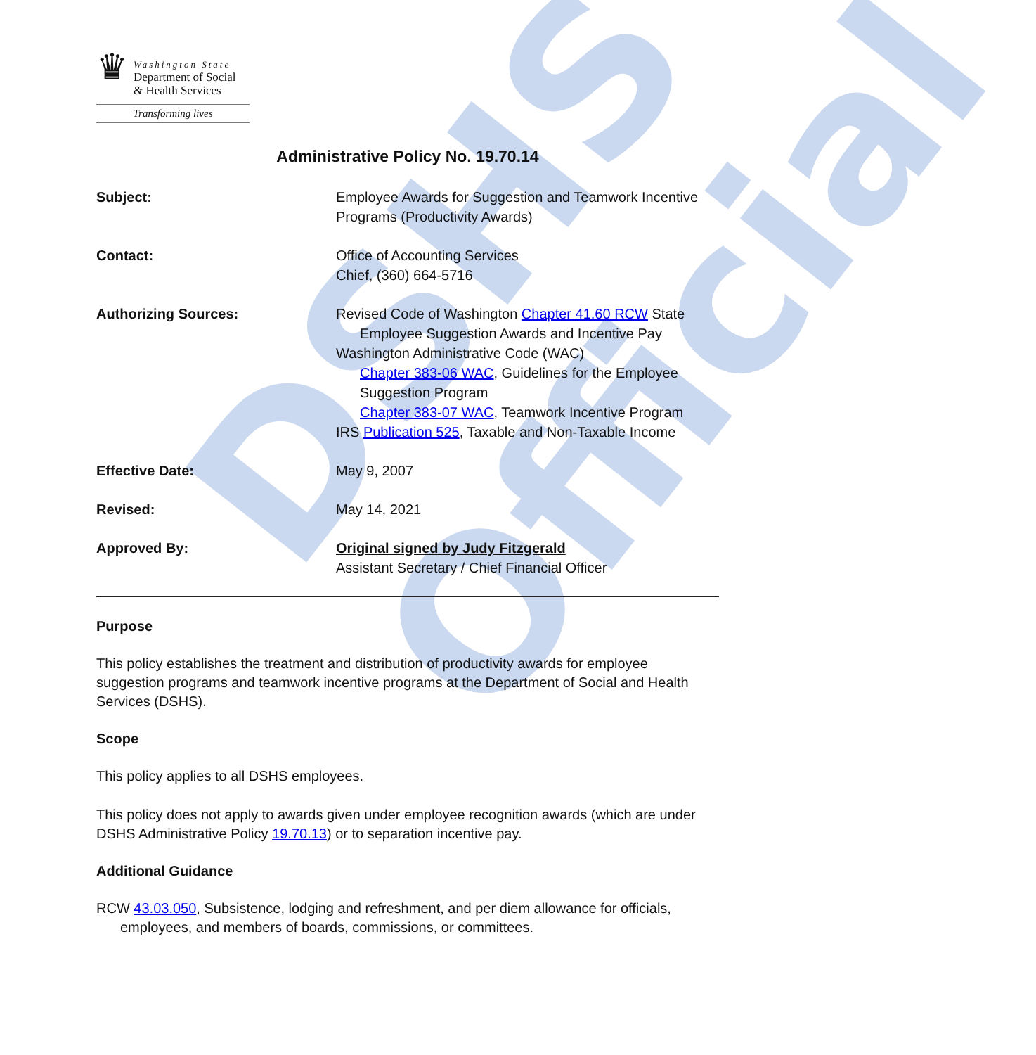DSHS Official
♛
Washington State
Department of Social
& Health Services
Transforming lives
Administrative Policy No. 19.70.14
Subject: Employee Awards for Suggestion and Teamwork Incentive Programs (Productivity Awards)
Contact: Office of Accounting Services
Chief, (360) 664-5716
Authorizing Sources: Revised Code of Washington Chapter 41.60 RCW State
Employee Suggestion Awards and Incentive Pay
Washington Administrative Code (WAC)
Chapter 383-06 WAC, Guidelines for the Employee Suggestion Program
Chapter 383-07 WAC, Teamwork Incentive Program
IRS Publication 525, Taxable and Non-Taxable Income
Effective Date: May 9, 2007
Revised: May 14, 2021
Approved By: Original signed by Judy Fitzgerald
Assistant Secretary / Chief Financial Officer
Purpose
This policy establishes the treatment and distribution of productivity awards for employee suggestion programs and teamwork incentive programs at the Department of Social and Health Services (DSHS).
Scope
This policy applies to all DSHS employees.
This policy does not apply to awards given under employee recognition awards (which are under DSHS Administrative Policy 19.70.13) or to separation incentive pay.
Additional Guidance
RCW 43.03.050, Subsistence, lodging and refreshment, and per diem allowance for officials, employees, and members of boards, commissions, or committees.